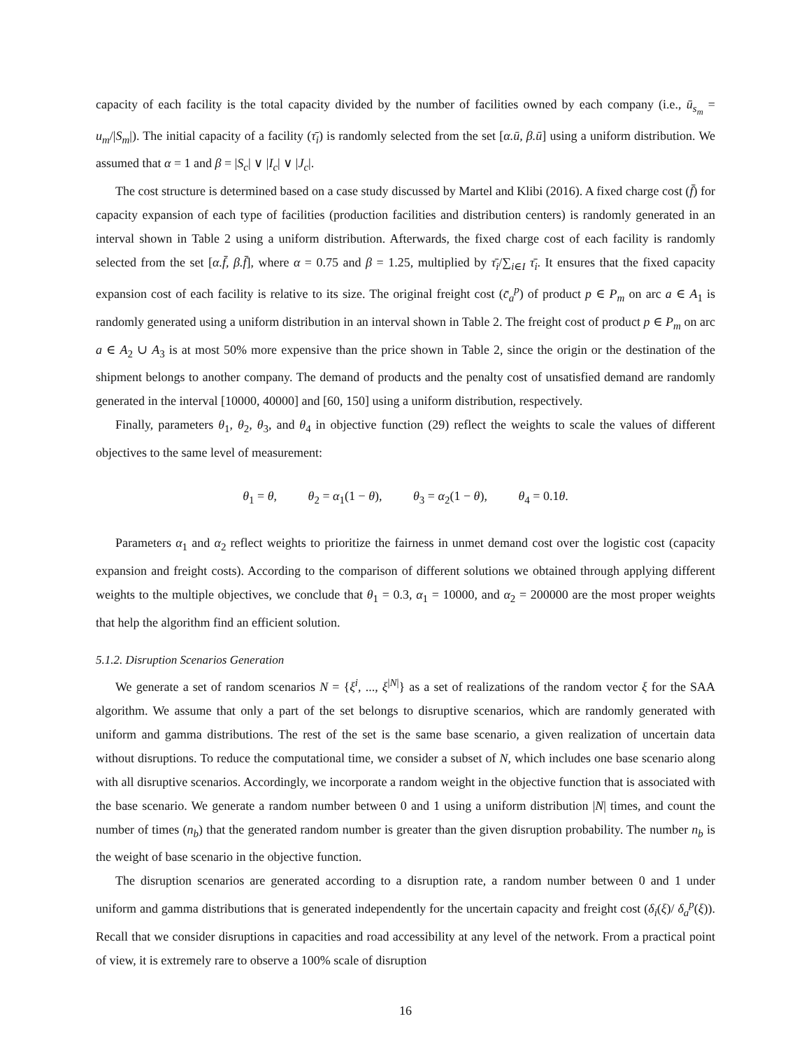capacity of each facility is the total capacity divided by the number of facilities owned by each company (i.e., ū<sub>s<sub>m</sub></sub> = u<sub>m</sub>/|S<sub>m</sub>|). The initial capacity of a facility (τ̄<sub>i</sub>) is randomly selected from the set [α.ū, β.ū] using a uniform distribution. We assumed that α = 1 and β = |S<sub>c</sub>| ∨ |I<sub>c</sub>| ∨ |J<sub>c</sub>|.
The cost structure is determined based on a case study discussed by Martel and Klibi (2016). A fixed charge cost (f̄) for capacity expansion of each type of facilities (production facilities and distribution centers) is randomly generated in an interval shown in Table 2 using a uniform distribution. Afterwards, the fixed charge cost of each facility is randomly selected from the set [α.f̄, β.f̄], where α = 0.75 and β = 1.25, multiplied by τ̄<sub>i</sub>/∑<sub>i∈I</sub> τ̄<sub>i</sub>. It ensures that the fixed capacity expansion cost of each facility is relative to its size. The original freight cost (c̄<sub>a</sub><sup>p</sup>) of product p ∈ P<sub>m</sub> on arc a ∈ A<sub>1</sub> is randomly generated using a uniform distribution in an interval shown in Table 2. The freight cost of product p ∈ P<sub>m</sub> on arc a ∈ A<sub>2</sub> ∪ A<sub>3</sub> is at most 50% more expensive than the price shown in Table 2, since the origin or the destination of the shipment belongs to another company. The demand of products and the penalty cost of unsatisfied demand are randomly generated in the interval [10000, 40000] and [60, 150] using a uniform distribution, respectively.
Finally, parameters θ<sub>1</sub>, θ<sub>2</sub>, θ<sub>3</sub>, and θ<sub>4</sub> in objective function (29) reflect the weights to scale the values of different objectives to the same level of measurement:
θ<sub>1</sub> = θ, θ<sub>2</sub> = α<sub>1</sub>(1 − θ), θ<sub>3</sub> = α<sub>2</sub>(1 − θ), θ<sub>4</sub> = 0.1θ.
Parameters α<sub>1</sub> and α<sub>2</sub> reflect weights to prioritize the fairness in unmet demand cost over the logistic cost (capacity expansion and freight costs). According to the comparison of different solutions we obtained through applying different weights to the multiple objectives, we conclude that θ<sub>1</sub> = 0.3, α<sub>1</sub> = 10000, and α<sub>2</sub> = 200000 are the most proper weights that help the algorithm find an efficient solution.
5.1.2. Disruption Scenarios Generation
We generate a set of random scenarios N = {ξ<sup>i</sup>, ..., ξ<sup>|N|</sup>} as a set of realizations of the random vector ξ for the SAA algorithm. We assume that only a part of the set belongs to disruptive scenarios, which are randomly generated with uniform and gamma distributions. The rest of the set is the same base scenario, a given realization of uncertain data without disruptions. To reduce the computational time, we consider a subset of N, which includes one base scenario along with all disruptive scenarios. Accordingly, we incorporate a random weight in the objective function that is associated with the base scenario. We generate a random number between 0 and 1 using a uniform distribution |N| times, and count the number of times (n<sub>b</sub>) that the generated random number is greater than the given disruption probability. The number n<sub>b</sub> is the weight of base scenario in the objective function.
The disruption scenarios are generated according to a disruption rate, a random number between 0 and 1 under uniform and gamma distributions that is generated independently for the uncertain capacity and freight cost (δ<sub>i</sub>(ξ)/ δ<sub>a</sub><sup>p</sup>(ξ)). Recall that we consider disruptions in capacities and road accessibility at any level of the network. From a practical point of view, it is extremely rare to observe a 100% scale of disruption
16